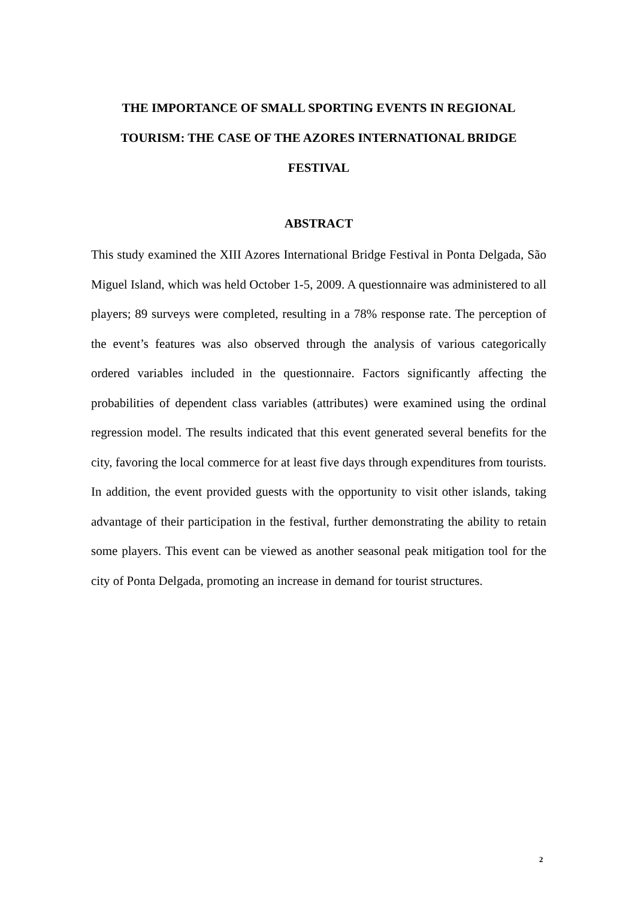THE IMPORTANCE OF SMALL SPORTING EVENTS IN REGIONAL TOURISM: THE CASE OF THE AZORES INTERNATIONAL BRIDGE FESTIVAL
ABSTRACT
This study examined the XIII Azores International Bridge Festival in Ponta Delgada, São Miguel Island, which was held October 1-5, 2009. A questionnaire was administered to all players; 89 surveys were completed, resulting in a 78% response rate. The perception of the event’s features was also observed through the analysis of various categorically ordered variables included in the questionnaire. Factors significantly affecting the probabilities of dependent class variables (attributes) were examined using the ordinal regression model. The results indicated that this event generated several benefits for the city, favoring the local commerce for at least five days through expenditures from tourists. In addition, the event provided guests with the opportunity to visit other islands, taking advantage of their participation in the festival, further demonstrating the ability to retain some players. This event can be viewed as another seasonal peak mitigation tool for the city of Ponta Delgada, promoting an increase in demand for tourist structures.
2